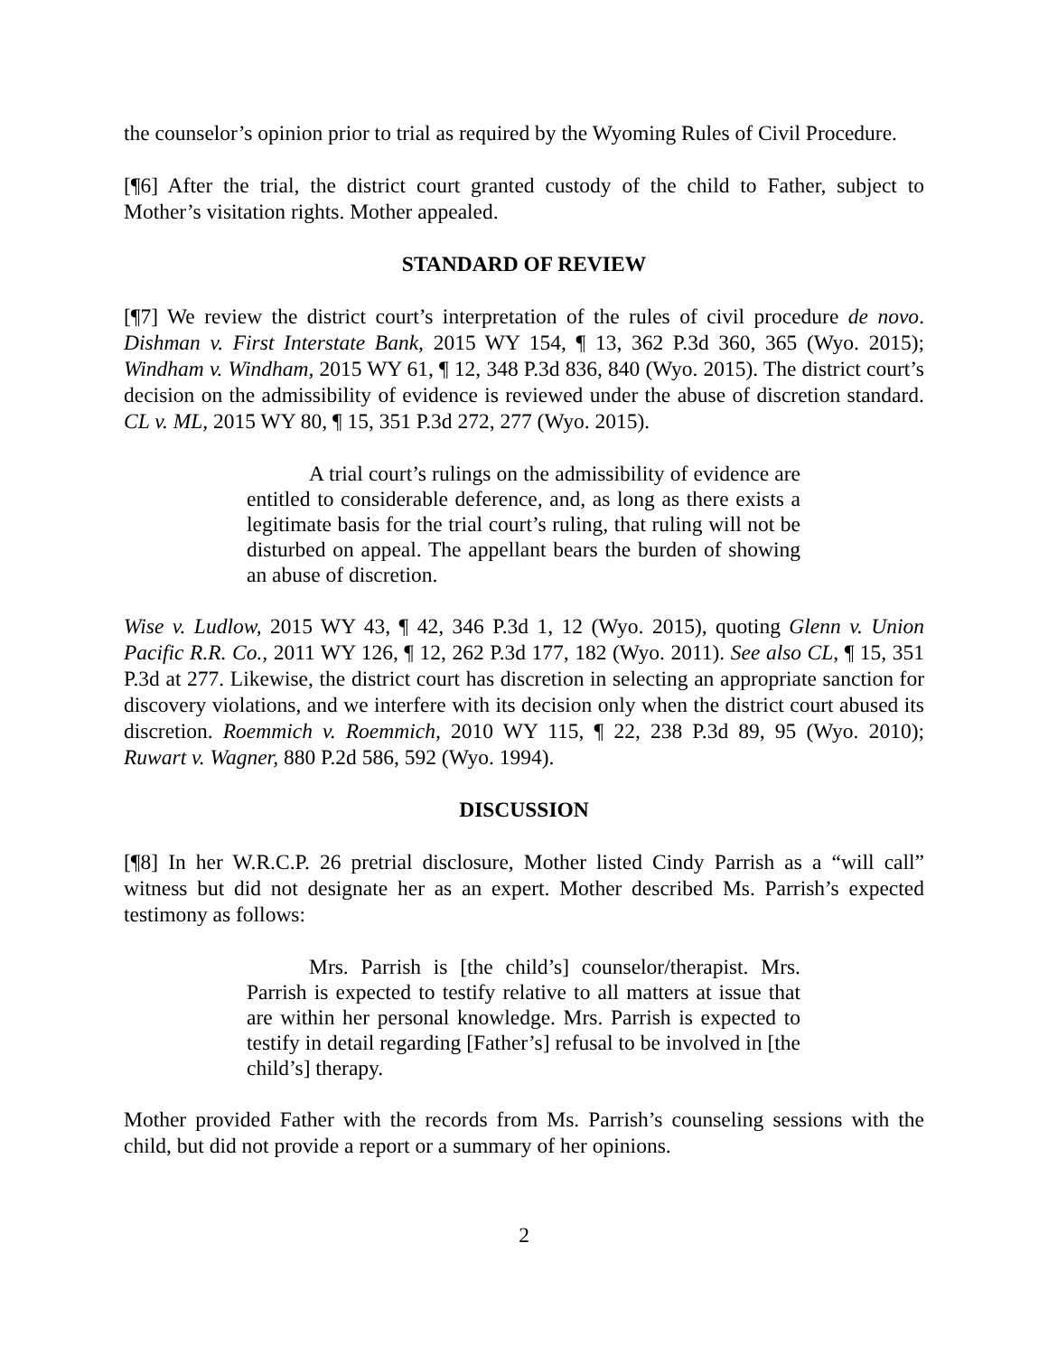the counselor’s opinion prior to trial as required by the Wyoming Rules of Civil Procedure.
[¶6] After the trial, the district court granted custody of the child to Father, subject to Mother’s visitation rights. Mother appealed.
STANDARD OF REVIEW
[¶7] We review the district court’s interpretation of the rules of civil procedure de novo. Dishman v. First Interstate Bank, 2015 WY 154, ¶ 13, 362 P.3d 360, 365 (Wyo. 2015); Windham v. Windham, 2015 WY 61, ¶ 12, 348 P.3d 836, 840 (Wyo. 2015). The district court’s decision on the admissibility of evidence is reviewed under the abuse of discretion standard. CL v. ML, 2015 WY 80, ¶ 15, 351 P.3d 272, 277 (Wyo. 2015).
A trial court’s rulings on the admissibility of evidence are entitled to considerable deference, and, as long as there exists a legitimate basis for the trial court’s ruling, that ruling will not be disturbed on appeal. The appellant bears the burden of showing an abuse of discretion.
Wise v. Ludlow, 2015 WY 43, ¶ 42, 346 P.3d 1, 12 (Wyo. 2015), quoting Glenn v. Union Pacific R.R. Co., 2011 WY 126, ¶ 12, 262 P.3d 177, 182 (Wyo. 2011). See also CL, ¶ 15, 351 P.3d at 277. Likewise, the district court has discretion in selecting an appropriate sanction for discovery violations, and we interfere with its decision only when the district court abused its discretion. Roemmich v. Roemmich, 2010 WY 115, ¶ 22, 238 P.3d 89, 95 (Wyo. 2010); Ruwart v. Wagner, 880 P.2d 586, 592 (Wyo. 1994).
DISCUSSION
[¶8] In her W.R.C.P. 26 pretrial disclosure, Mother listed Cindy Parrish as a “will call” witness but did not designate her as an expert. Mother described Ms. Parrish’s expected testimony as follows:
Mrs. Parrish is [the child’s] counselor/therapist. Mrs. Parrish is expected to testify relative to all matters at issue that are within her personal knowledge. Mrs. Parrish is expected to testify in detail regarding [Father’s] refusal to be involved in [the child’s] therapy.
Mother provided Father with the records from Ms. Parrish’s counseling sessions with the child, but did not provide a report or a summary of her opinions.
2